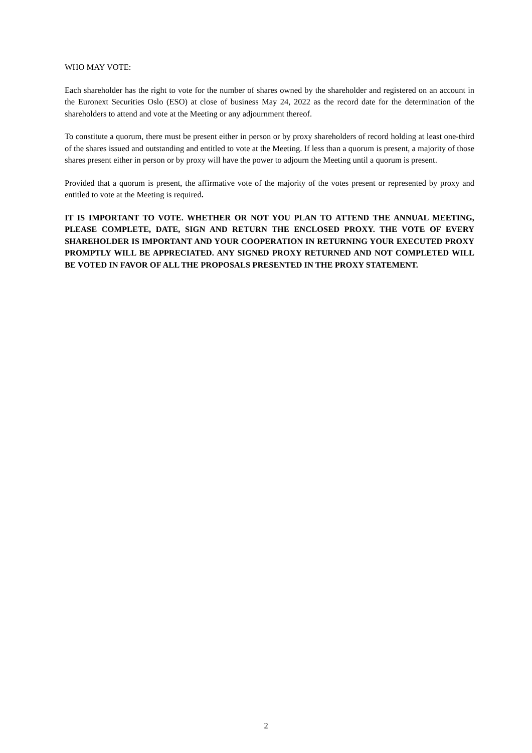WHO MAY VOTE:
Each shareholder has the right to vote for the number of shares owned by the shareholder and registered on an account in the Euronext Securities Oslo (ESO) at close of business May 24, 2022 as the record date for the determination of the shareholders to attend and vote at the Meeting or any adjournment thereof.
To constitute a quorum, there must be present either in person or by proxy shareholders of record holding at least one-third of the shares issued and outstanding and entitled to vote at the Meeting. If less than a quorum is present, a majority of those shares present either in person or by proxy will have the power to adjourn the Meeting until a quorum is present.
Provided that a quorum is present, the affirmative vote of the majority of the votes present or represented by proxy and entitled to vote at the Meeting is required.
IT IS IMPORTANT TO VOTE. WHETHER OR NOT YOU PLAN TO ATTEND THE ANNUAL MEETING, PLEASE COMPLETE, DATE, SIGN AND RETURN THE ENCLOSED PROXY. THE VOTE OF EVERY SHAREHOLDER IS IMPORTANT AND YOUR COOPERATION IN RETURNING YOUR EXECUTED PROXY PROMPTLY WILL BE APPRECIATED. ANY SIGNED PROXY RETURNED AND NOT COMPLETED WILL BE VOTED IN FAVOR OF ALL THE PROPOSALS PRESENTED IN THE PROXY STATEMENT.
2